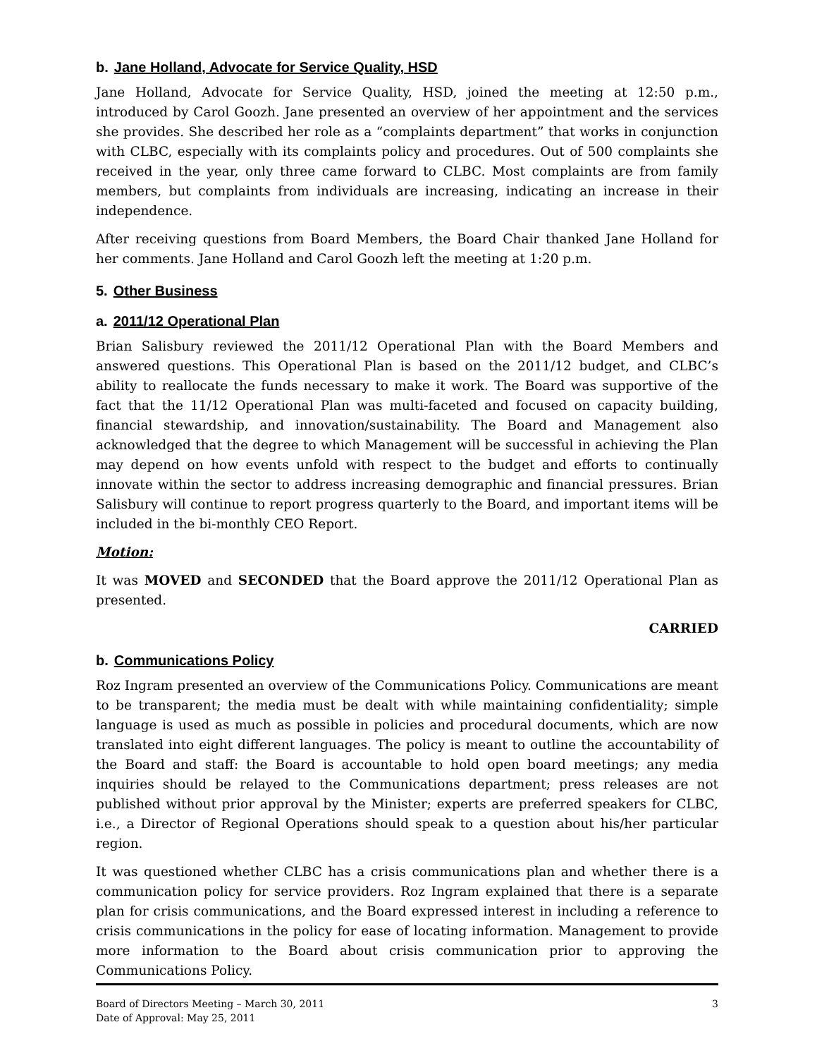b. Jane Holland, Advocate for Service Quality, HSD
Jane Holland, Advocate for Service Quality, HSD, joined the meeting at 12:50 p.m., introduced by Carol Goozh. Jane presented an overview of her appointment and the services she provides. She described her role as a “complaints department” that works in conjunction with CLBC, especially with its complaints policy and procedures. Out of 500 complaints she received in the year, only three came forward to CLBC. Most complaints are from family members, but complaints from individuals are increasing, indicating an increase in their independence.
After receiving questions from Board Members, the Board Chair thanked Jane Holland for her comments. Jane Holland and Carol Goozh left the meeting at 1:20 p.m.
5. Other Business
a. 2011/12 Operational Plan
Brian Salisbury reviewed the 2011/12 Operational Plan with the Board Members and answered questions. This Operational Plan is based on the 2011/12 budget, and CLBC’s ability to reallocate the funds necessary to make it work. The Board was supportive of the fact that the 11/12 Operational Plan was multi-faceted and focused on capacity building, financial stewardship, and innovation/sustainability. The Board and Management also acknowledged that the degree to which Management will be successful in achieving the Plan may depend on how events unfold with respect to the budget and efforts to continually innovate within the sector to address increasing demographic and financial pressures. Brian Salisbury will continue to report progress quarterly to the Board, and important items will be included in the bi-monthly CEO Report.
Motion:
It was MOVED and SECONDED that the Board approve the 2011/12 Operational Plan as presented.
CARRIED
b. Communications Policy
Roz Ingram presented an overview of the Communications Policy. Communications are meant to be transparent; the media must be dealt with while maintaining confidentiality; simple language is used as much as possible in policies and procedural documents, which are now translated into eight different languages. The policy is meant to outline the accountability of the Board and staff: the Board is accountable to hold open board meetings; any media inquiries should be relayed to the Communications department; press releases are not published without prior approval by the Minister; experts are preferred speakers for CLBC, i.e., a Director of Regional Operations should speak to a question about his/her particular region.
It was questioned whether CLBC has a crisis communications plan and whether there is a communication policy for service providers. Roz Ingram explained that there is a separate plan for crisis communications, and the Board expressed interest in including a reference to crisis communications in the policy for ease of locating information. Management to provide more information to the Board about crisis communication prior to approving the Communications Policy.
Board of Directors Meeting – March 30, 2011
Date of Approval: May 25, 2011
3